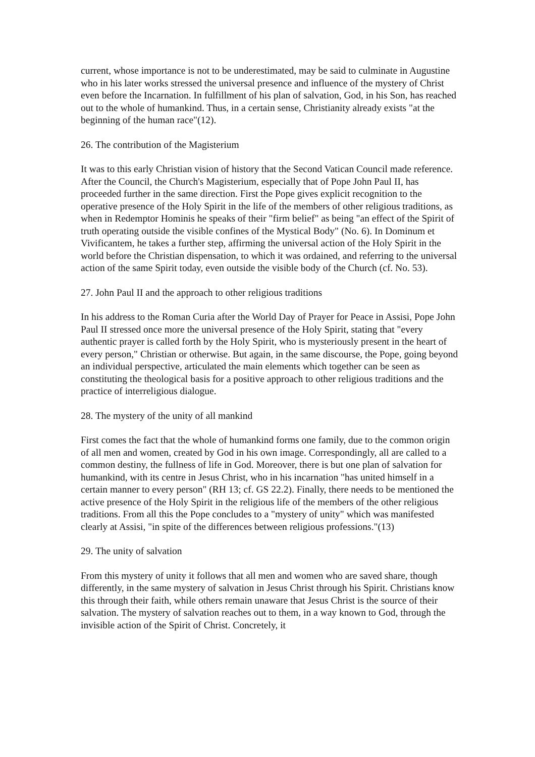current, whose importance is not to be underestimated, may be said to culminate in Augustine who in his later works stressed the universal presence and influence of the mystery of Christ even before the Incarnation. In fulfillment of his plan of salvation, God, in his Son, has reached out to the whole of humankind. Thus, in a certain sense, Christianity already exists "at the beginning of the human race"(12).
26. The contribution of the Magisterium
It was to this early Christian vision of history that the Second Vatican Council made reference. After the Council, the Church's Magisterium, especially that of Pope John Paul II, has proceeded further in the same direction. First the Pope gives explicit recognition to the operative presence of the Holy Spirit in the life of the members of other religious traditions, as when in Redemptor Hominis he speaks of their "firm belief" as being "an effect of the Spirit of truth operating outside the visible confines of the Mystical Body" (No. 6). In Dominum et Vivificantem, he takes a further step, affirming the universal action of the Holy Spirit in the world before the Christian dispensation, to which it was ordained, and referring to the universal action of the same Spirit today, even outside the visible body of the Church (cf. No. 53).
27. John Paul II and the approach to other religious traditions
In his address to the Roman Curia after the World Day of Prayer for Peace in Assisi, Pope John Paul II stressed once more the universal presence of the Holy Spirit, stating that "every authentic prayer is called forth by the Holy Spirit, who is mysteriously present in the heart of every person," Christian or otherwise. But again, in the same discourse, the Pope, going beyond an individual perspective, articulated the main elements which together can be seen as constituting the theological basis for a positive approach to other religious traditions and the practice of interreligious dialogue.
28. The mystery of the unity of all mankind
First comes the fact that the whole of humankind forms one family, due to the common origin of all men and women, created by God in his own image. Correspondingly, all are called to a common destiny, the fullness of life in God. Moreover, there is but one plan of salvation for humankind, with its centre in Jesus Christ, who in his incarnation "has united himself in a certain manner to every person" (RH 13; cf. GS 22.2). Finally, there needs to be mentioned the active presence of the Holy Spirit in the religious life of the members of the other religious traditions. From all this the Pope concludes to a "mystery of unity" which was manifested clearly at Assisi, "in spite of the differences between religious professions."(13)
29. The unity of salvation
From this mystery of unity it follows that all men and women who are saved share, though differently, in the same mystery of salvation in Jesus Christ through his Spirit. Christians know this through their faith, while others remain unaware that Jesus Christ is the source of their salvation. The mystery of salvation reaches out to them, in a way known to God, through the invisible action of the Spirit of Christ. Concretely, it